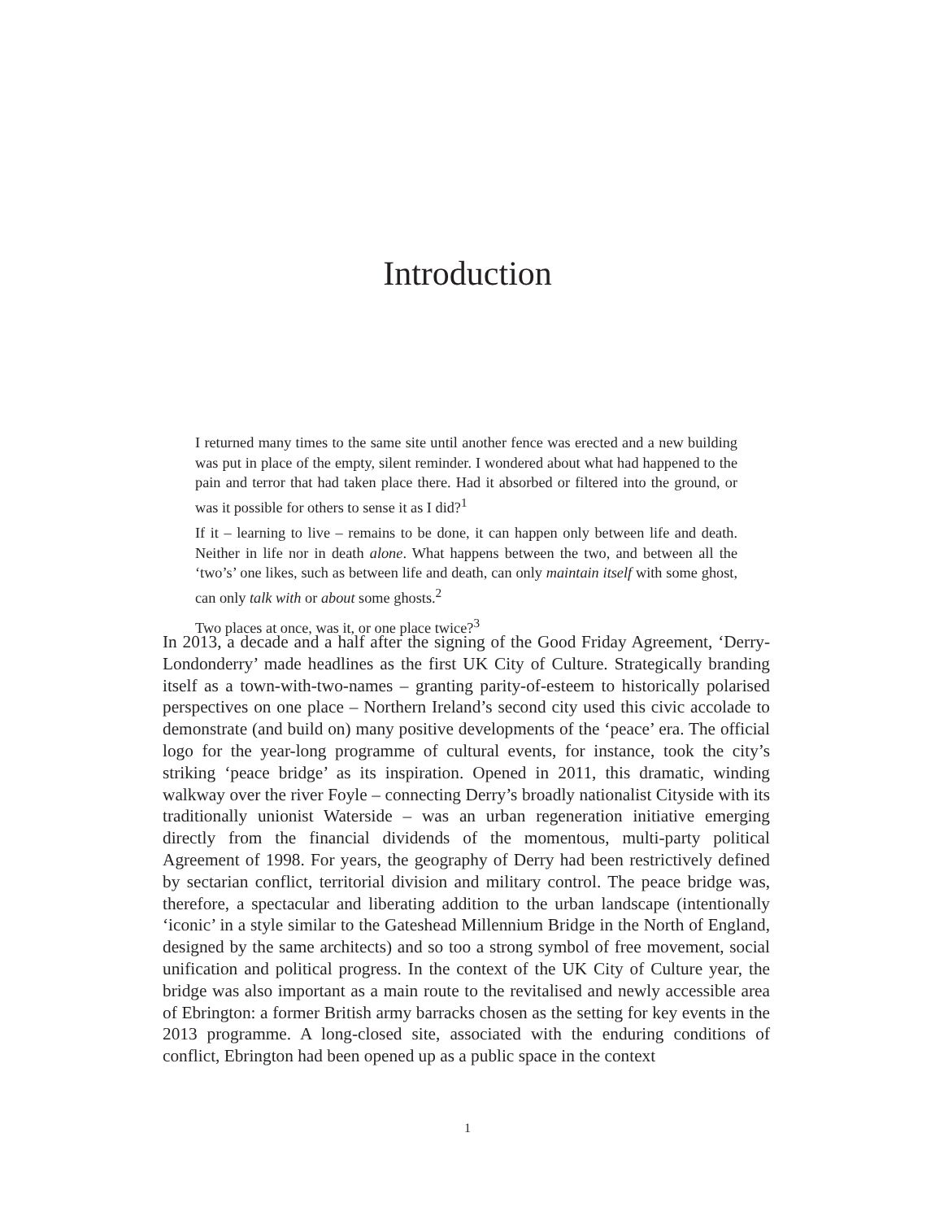Introduction
I returned many times to the same site until another fence was erected and a new building was put in place of the empty, silent reminder. I wondered about what had happened to the pain and terror that had taken place there. Had it absorbed or filtered into the ground, or was it possible for others to sense it as I did?<sup>1</sup>
If it – learning to live – remains to be done, it can happen only between life and death. Neither in life nor in death alone. What happens between the two, and between all the ‘two’s’ one likes, such as between life and death, can only maintain itself with some ghost, can only talk with or about some ghosts.<sup>2</sup>
Two places at once, was it, or one place twice?<sup>3</sup>
In 2013, a decade and a half after the signing of the Good Friday Agreement, ‘Derry-Londonderry’ made headlines as the first UK City of Culture. Strategically branding itself as a town-with-two-names – granting parity-of-esteem to histori­cally polarised perspectives on one place – Northern Ireland’s second city used this civic accolade to demonstrate (and build on) many positive developments of the ‘peace’ era. The official logo for the year-long programme of cultural events, for instance, took the city’s striking ‘peace bridge’ as its inspiration. Opened in 2011, this dramatic, winding walkway over the river Foyle – connecting Derry’s broadly nationalist Cityside with its traditionally unionist Waterside – was an urban regeneration initiative emerging directly from the financial dividends of the momentous, multi-party political Agreement of 1998. For years, the geog­raphy of Derry had been restrictively defined by sectarian conflict, territorial division and military control. The peace bridge was, therefore, a spectacular and liberating addition to the urban landscape (intentionally ‘iconic’ in a style similar to the Gateshead Millennium Bridge in the North of England, designed by the same architects) and so too a strong symbol of free movement, social unification and political progress. In the context of the UK City of Culture year, the bridge was also important as a main route to the revitalised and newly accessible area of Ebrington: a former British army barracks chosen as the setting for key events in the 2013 programme. A long-closed site, associated with the enduring condi­tions of conflict, Ebrington had been opened up as a public space in the context
1